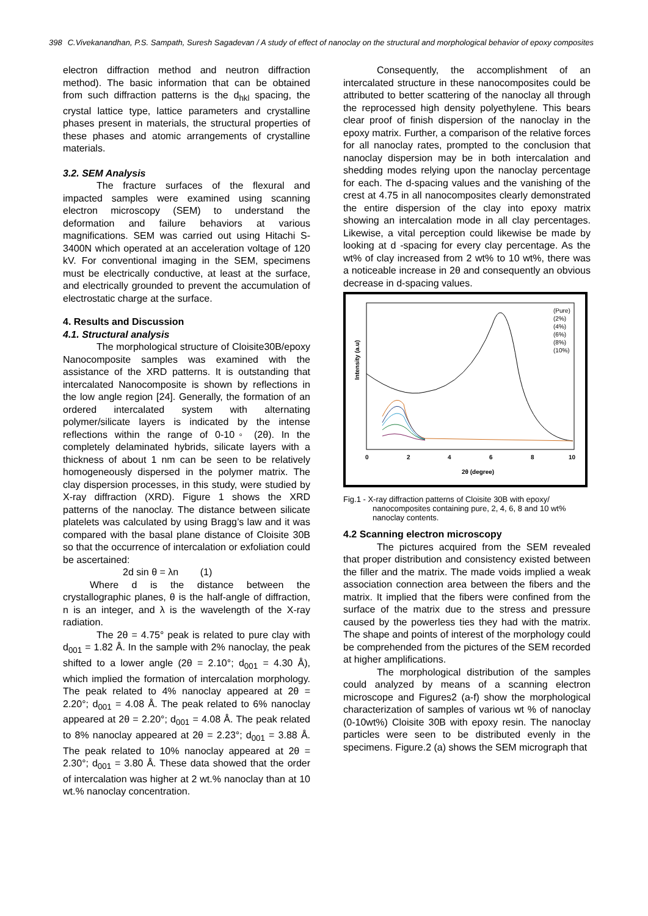398 C.Vivekanandhan, P.S. Sampath, Suresh Sagadevan / A study of effect of nanoclay on the structural and morphological behavior of epoxy composites
electron diffraction method and neutron diffraction method). The basic information that can be obtained from such diffraction patterns is the d<sub>hkl</sub> spacing, the crystal lattice type, lattice parameters and crystalline phases present in materials, the structural properties of these phases and atomic arrangements of crystalline materials.
3.2. SEM Analysis
The fracture surfaces of the flexural and impacted samples were examined using scanning electron microscopy (SEM) to understand the deformation and failure behaviors at various magnifications. SEM was carried out using Hitachi S-3400N which operated at an acceleration voltage of 120 kV. For conventional imaging in the SEM, specimens must be electrically conductive, at least at the surface, and electrically grounded to prevent the accumulation of electrostatic charge at the surface.
4. Results and Discussion
4.1. Structural analysis
The morphological structure of Cloisite30B/epoxy Nanocomposite samples was examined with the assistance of the XRD patterns. It is outstanding that intercalated Nanocomposite is shown by reflections in the low angle region [24]. Generally, the formation of an ordered intercalated system with alternating polymer/silicate layers is indicated by the intense reflections within the range of 0-10◦ (2θ). In the completely delaminated hybrids, silicate layers with a thickness of about 1 nm can be seen to be relatively homogeneously dispersed in the polymer matrix. The clay dispersion processes, in this study, were studied by X-ray diffraction (XRD). Figure 1 shows the XRD patterns of the nanoclay. The distance between silicate platelets was calculated by using Bragg’s law and it was compared with the basal plane distance of Cloisite 30B so that the occurrence of intercalation or exfoliation could be ascertained:
2d sin θ = λn (1)
Where d is the distance between the crystallographic planes, θ is the half-angle of diffraction, n is an integer, and λ is the wavelength of the X-ray radiation.
The 2θ = 4.75° peak is related to pure clay with d<sub>001</sub> = 1.82 Å. In the sample with 2% nanoclay, the peak shifted to a lower angle (2θ = 2.10°; d<sub>001</sub> = 4.30 Å), which implied the formation of intercalation morphology. The peak related to 4% nanoclay appeared at 2θ = 2.20°; d<sub>001</sub> = 4.08 Å. The peak related to 6% nanoclay appeared at 2θ = 2.20°; d<sub>001</sub> = 4.08 Å. The peak related to 8% nanoclay appeared at 2θ = 2.23°; d<sub>001</sub> = 3.88 Å. The peak related to 10% nanoclay appeared at 2θ = 2.30°; d<sub>001</sub> = 3.80 Å. These data showed that the order of intercalation was higher at 2 wt.% nanoclay than at 10 wt.% nanoclay concentration.
Consequently, the accomplishment of an intercalated structure in these nanocomposites could be attributed to better scattering of the nanoclay all through the reprocessed high density polyethylene. This bears clear proof of finish dispersion of the nanoclay in the epoxy matrix. Further, a comparison of the relative forces for all nanoclay rates, prompted to the conclusion that nanoclay dispersion may be in both intercalation and shedding modes relying upon the nanoclay percentage for each. The d-spacing values and the vanishing of the crest at 4.75 in all nanocomposites clearly demonstrated the entire dispersion of the clay into epoxy matrix showing an intercalation mode in all clay percentages. Likewise, a vital perception could likewise be made by looking at d -spacing for every clay percentage. As the wt% of clay increased from 2 wt% to 10 wt%, there was a noticeable increase in 2θ and consequently an obvious decrease in d-spacing values.
Intensity (a.u)
(Pure)
(2%)
(4%)
(6%)
(8%)
(10%)
0
2
4
6
8
10
2θ (degree)
Fig.1 - X-ray diffraction patterns of Cloisite 30B with epoxy/ nanocomposites containing pure, 2, 4, 6, 8 and 10 wt% nanoclay contents.
4.2 Scanning electron microscopy
The pictures acquired from the SEM revealed that proper distribution and consistency existed between the filler and the matrix. The made voids implied a weak association connection area between the fibers and the matrix. It implied that the fibers were confined from the surface of the matrix due to the stress and pressure caused by the powerless ties they had with the matrix. The shape and points of interest of the morphology could be comprehended from the pictures of the SEM recorded at higher amplifications.
The morphological distribution of the samples could analyzed by means of a scanning electron microscope and Figures2 (a-f) show the morphological characterization of samples of various wt % of nanoclay (0-10wt%) Cloisite 30B with epoxy resin. The nanoclay particles were seen to be distributed evenly in the specimens. Figure.2 (a) shows the SEM micrograph that